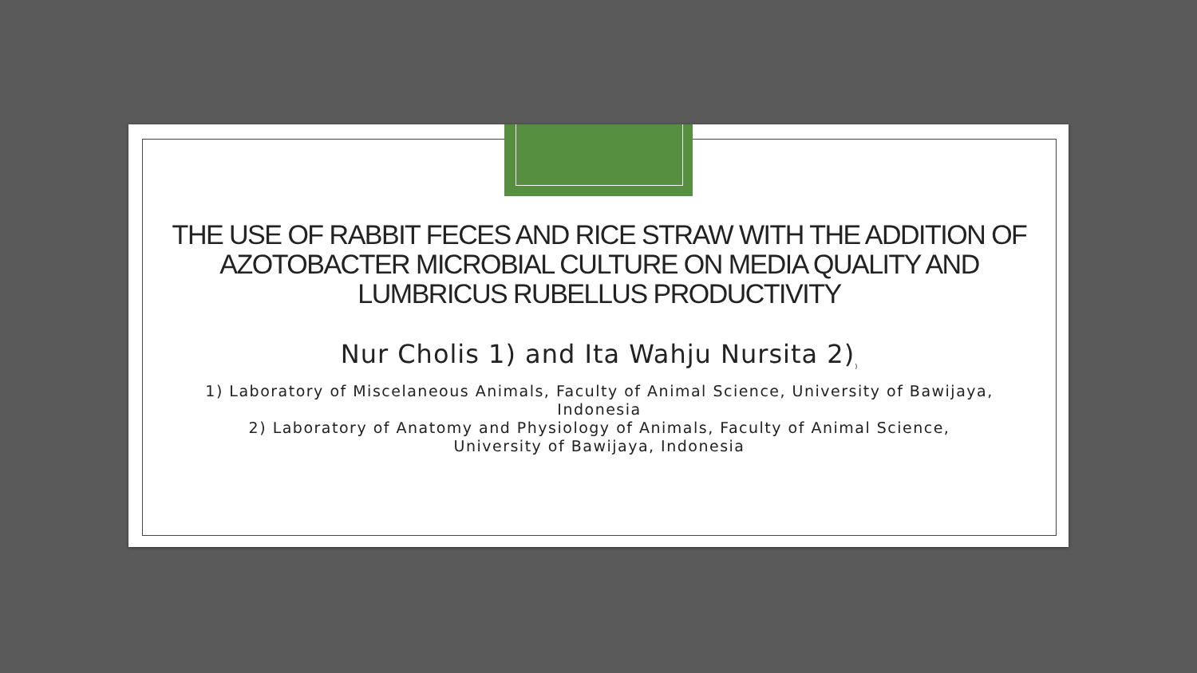THE USE OF RABBIT FECES AND RICE STRAW WITH THE ADDITION OF AZOTOBACTER MICROBIAL CULTURE ON MEDIA QUALITY AND LUMBRICUS RUBELLUS PRODUCTIVITY
Nur Cholis 1) and Ita Wahju Nursita 2)<sub>)</sub>
1) Laboratory of Miscelaneous Animals, Faculty of Animal Science, University of Bawijaya, Indonesia
2) Laboratory of Anatomy and Physiology of Animals, Faculty of Animal Science,
University of Bawijaya, Indonesia